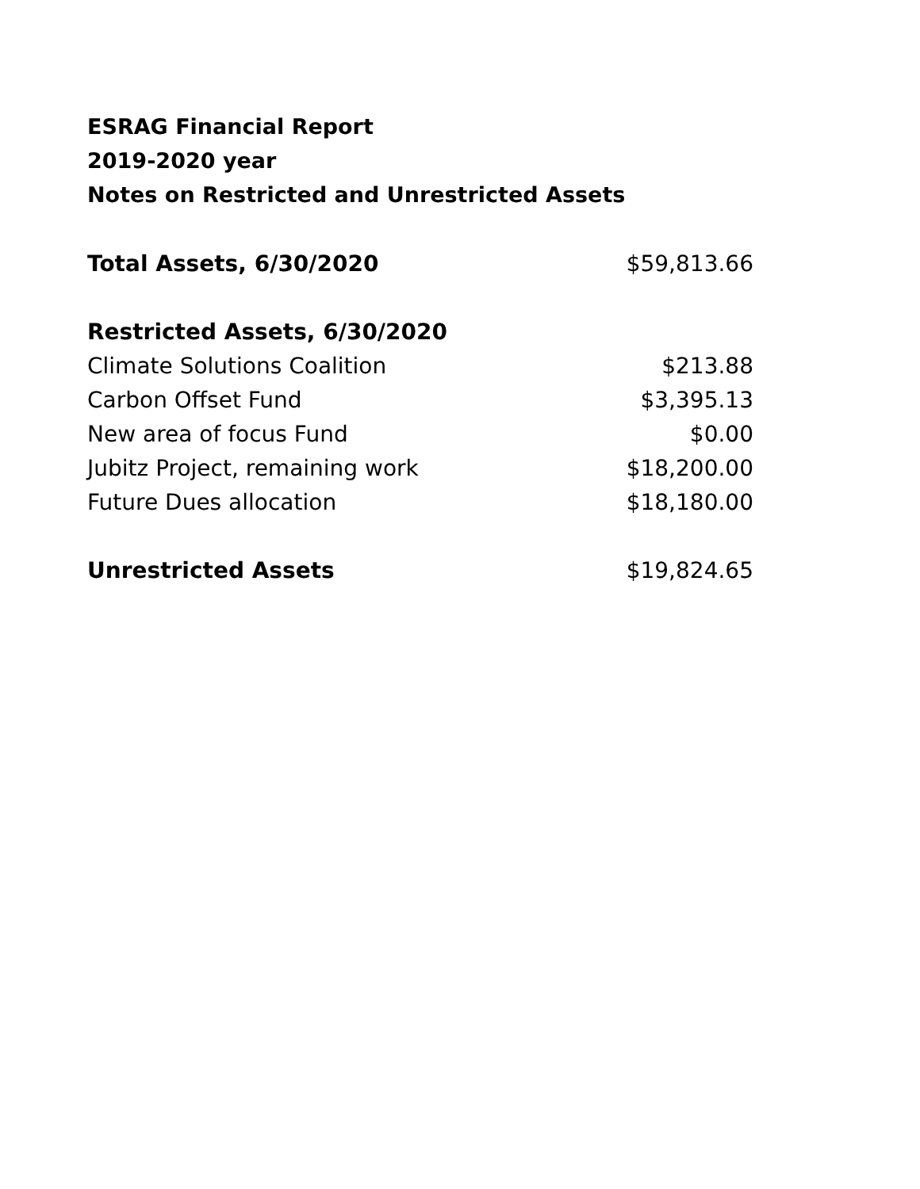ESRAG Financial Report
2019-2020 year
Notes on Restricted and Unrestricted Assets
| Total Assets, 6/30/2020 | $59,813.66 |
| Restricted Assets, 6/30/2020 | |
| Climate Solutions Coalition | $213.88 |
| Carbon Offset Fund | $3,395.13 |
| New area of focus Fund | $0.00 |
| Jubitz Project, remaining work | $18,200.00 |
| Future Dues allocation | $18,180.00 |
| Unrestricted Assets | $19,824.65 |